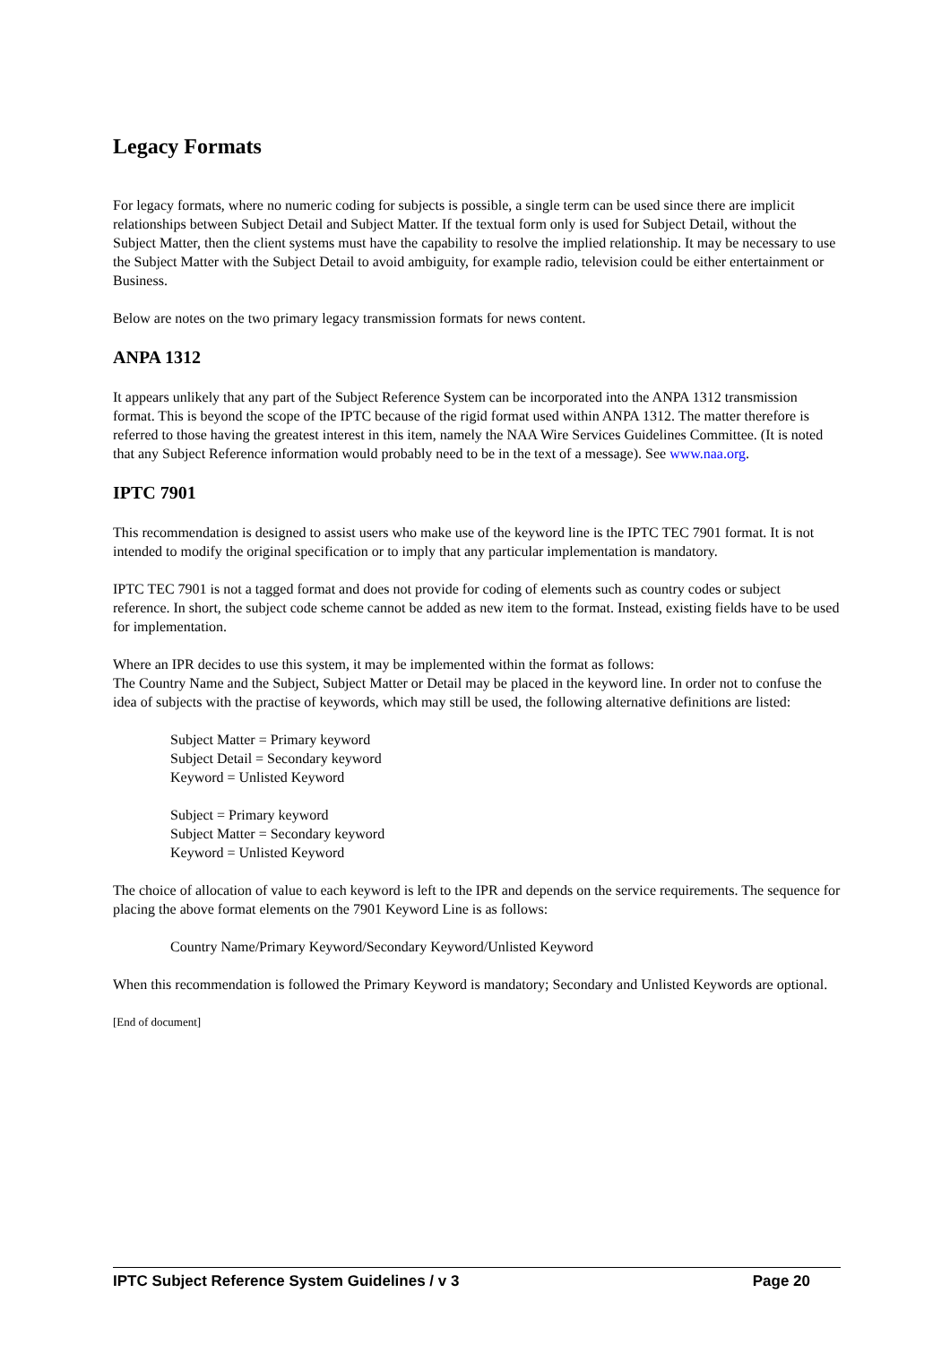Legacy Formats
For legacy formats, where no numeric coding for subjects is possible, a single term can be used since there are implicit relationships between Subject Detail and Subject Matter. If the textual form only is used for Subject Detail, without the Subject Matter, then the client systems must have the capability to resolve the implied relationship. It may be necessary to use the Subject Matter with the Subject Detail to avoid ambiguity, for example radio, television could be either entertainment or Business.
Below are notes on the two primary legacy transmission formats for news content.
ANPA 1312
It appears unlikely that any part of the Subject Reference System can be incorporated into the ANPA 1312 transmission format. This is beyond the scope of the IPTC because of the rigid format used within ANPA 1312. The matter therefore is referred to those having the greatest interest in this item, namely the NAA Wire Services Guidelines Committee. (It is noted that any Subject Reference information would probably need to be in the text of a message). See www.naa.org.
IPTC 7901
This recommendation is designed to assist users who make use of the keyword line is the IPTC TEC 7901 format. It is not intended to modify the original specification or to imply that any particular implementation is mandatory.
IPTC TEC 7901 is not a tagged format and does not provide for coding of elements such as country codes or subject reference. In short, the subject code scheme cannot be added as new item to the format. Instead, existing fields have to be used for implementation.
Where an IPR decides to use this system, it may be implemented within the format as follows:
The Country Name and the Subject, Subject Matter or Detail may be placed in the keyword line. In order not to confuse the idea of subjects with the practise of keywords, which may still be used, the following alternative definitions are listed:
Subject Matter = Primary keyword
Subject Detail = Secondary keyword
Keyword = Unlisted Keyword
Subject = Primary keyword
Subject Matter = Secondary keyword
Keyword = Unlisted Keyword
The choice of allocation of value to each keyword is left to the IPR and depends on the service requirements. The sequence for placing the above format elements on the 7901 Keyword Line is as follows:
Country Name/Primary Keyword/Secondary Keyword/Unlisted Keyword
When this recommendation is followed the Primary Keyword is mandatory; Secondary and Unlisted Keywords are optional.
[End of document]
IPTC Subject Reference System Guidelines / v 3 Page 20